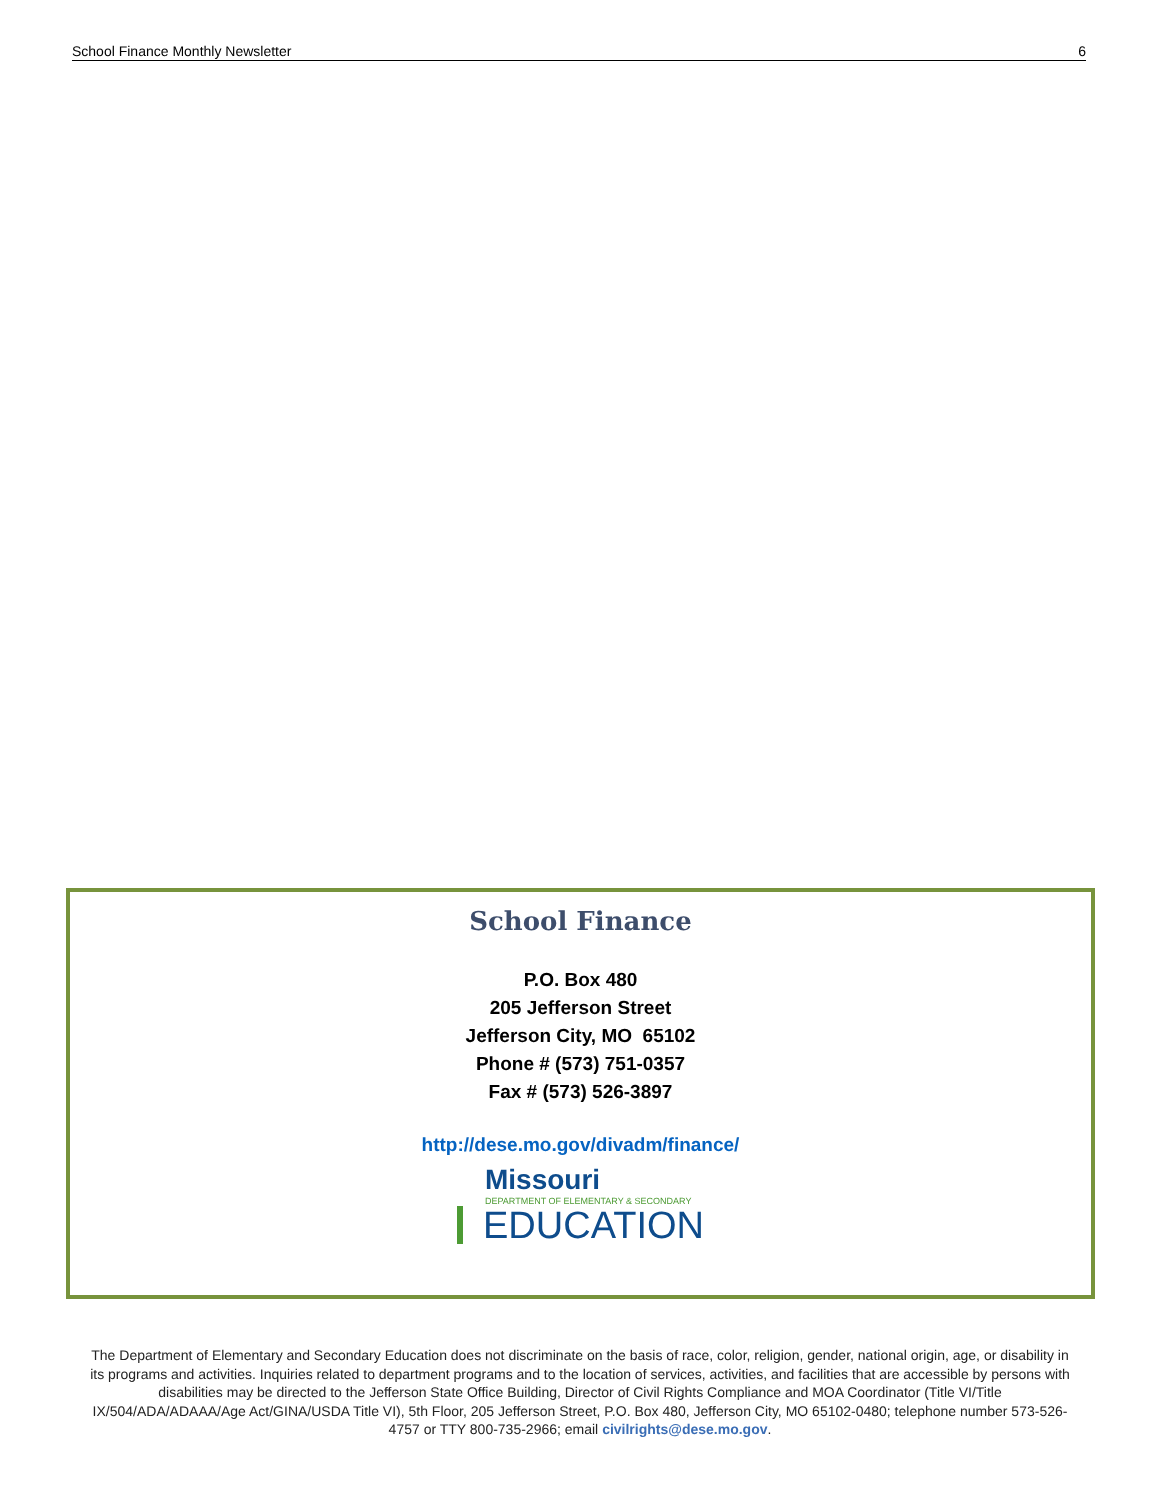School Finance Monthly Newsletter 6
School Finance
P.O. Box 480
205 Jefferson Street
Jefferson City, MO 65102
Phone # (573) 751-0357
Fax # (573) 526-3897
http://dese.mo.gov/divadm/finance/
Missouri
DEPARTMENT OF ELEMENTARY & SECONDARY
EDUCATION
The Department of Elementary and Secondary Education does not discriminate on the basis of race, color, religion, gender, national origin, age, or disability in its programs and activities. Inquiries related to department programs and to the location of services, activities, and facilities that are accessible by persons with disabilities may be directed to the Jefferson State Office Building, Director of Civil Rights Compliance and MOA Coordinator (Title VI/Title IX/504/ADA/ADAAA/Age Act/GINA/USDA Title VI), 5th Floor, 205 Jefferson Street, P.O. Box 480, Jefferson City, MO 65102-0480; telephone number 573-526-4757 or TTY 800-735-2966; email civilrights@dese.mo.gov.